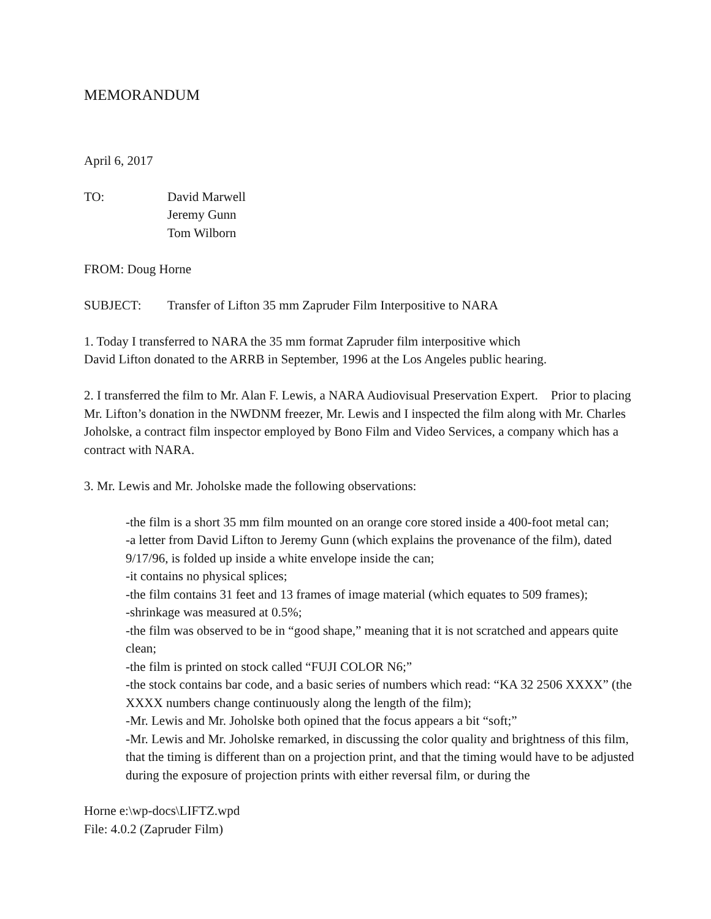MEMORANDUM
April 6, 2017
TO: David Marwell
Jeremy Gunn
Tom Wilborn
FROM: Doug Horne
SUBJECT: Transfer of Lifton 35 mm Zapruder Film Interpositive to NARA
1. Today I transferred to NARA the 35 mm format Zapruder film interpositive which
David Lifton donated to the ARRB in September, 1996 at the Los Angeles public hearing.
2. I transferred the film to Mr. Alan F. Lewis, a NARA Audiovisual Preservation Expert. Prior to placing Mr. Lifton’s donation in the NWDNM freezer, Mr. Lewis and I inspected the film along with Mr. Charles Joholske, a contract film inspector employed by Bono Film and Video Services, a company which has a contract with NARA.
3. Mr. Lewis and Mr. Joholske made the following observations:
-the film is a short 35 mm film mounted on an orange core stored inside a 400-foot metal can;
-a letter from David Lifton to Jeremy Gunn (which explains the provenance of the film), dated 9/17/96, is folded up inside a white envelope inside the can;
-it contains no physical splices;
-the film contains 31 feet and 13 frames of image material (which equates to 509 frames);
-shrinkage was measured at 0.5%;
-the film was observed to be in “good shape,” meaning that it is not scratched and appears quite clean;
-the film is printed on stock called “FUJI COLOR N6;”
-the stock contains bar code, and a basic series of numbers which read: “KA 32 2506 XXXX” (the XXXX numbers change continuously along the length of the film);
-Mr. Lewis and Mr. Joholske both opined that the focus appears a bit “soft;”
-Mr. Lewis and Mr. Joholske remarked, in discussing the color quality and brightness of this film, that the timing is different than on a projection print, and that the timing would have to be adjusted during the exposure of projection prints with either reversal film, or during the
Horne e:\wp-docs\LIFTZ.wpd
File: 4.0.2 (Zapruder Film)